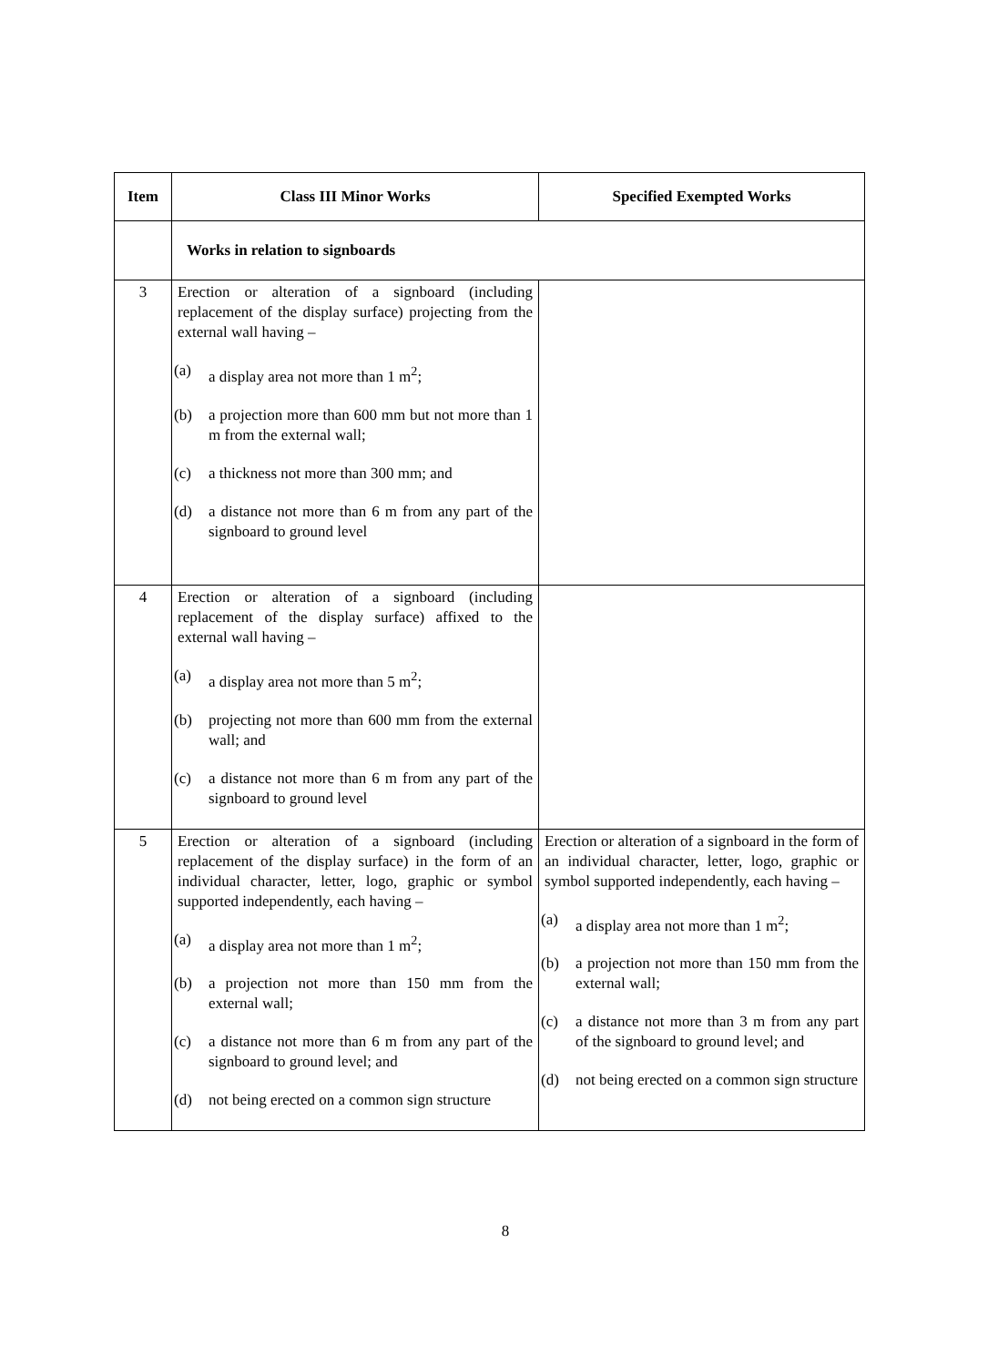| Item | Class III Minor Works | Specified Exempted Works |
| --- | --- | --- |
| | Works in relation to signboards | |
| 3 | Erection or alteration of a signboard (including replacement of the display surface) projecting from the external wall having – (a) a display area not more than 1 m<sup>2</sup>; (b) a projection more than 600 mm but not more than 1 m from the external wall; (c) a thickness not more than 300 mm; and (d) a distance not more than 6 m from any part of the signboard to ground level | |
| 4 | Erection or alteration of a signboard (including replacement of the display surface) affixed to the external wall having – (a) a display area not more than 5 m<sup>2</sup>; (b) projecting not more than 600 mm from the external wall; and (c) a distance not more than 6 m from any part of the signboard to ground level | |
| 5 | Erection or alteration of a signboard (including replacement of the display surface) in the form of an individual character, letter, logo, graphic or symbol supported independently, each having – (a) a display area not more than 1 m<sup>2</sup>; (b) a projection not more than 150 mm from the external wall; (c) a distance not more than 6 m from any part of the signboard to ground level; and (d) not being erected on a common sign structure | Erection or alteration of a signboard in the form of an individual character, letter, logo, graphic or symbol supported independently, each having – (a) a display area not more than 1 m<sup>2</sup>; (b) a projection not more than 150 mm from the external wall; (c) a distance not more than 3 m from any part of the signboard to ground level; and (d) not being erected on a common sign structure |
8